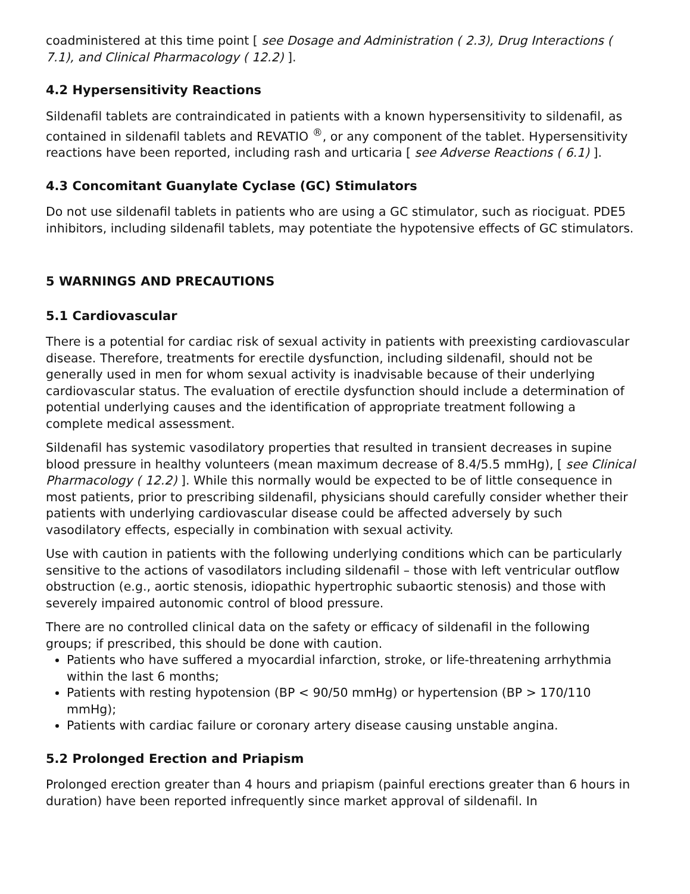coadministered at this time point [ see Dosage and Administration ( 2.3), Drug Interactions ( 7.1), and Clinical Pharmacology ( 12.2) ].
4.2 Hypersensitivity Reactions
Sildenafil tablets are contraindicated in patients with a known hypersensitivity to sildenafil, as contained in sildenafil tablets and REVATIO <sup>®</sup>, or any component of the tablet. Hypersensitivity reactions have been reported, including rash and urticaria [ see Adverse Reactions ( 6.1) ].
4.3 Concomitant Guanylate Cyclase (GC) Stimulators
Do not use sildenafil tablets in patients who are using a GC stimulator, such as riociguat. PDE5 inhibitors, including sildenafil tablets, may potentiate the hypotensive effects of GC stimulators.
5 WARNINGS AND PRECAUTIONS
5.1 Cardiovascular
There is a potential for cardiac risk of sexual activity in patients with preexisting cardiovascular disease. Therefore, treatments for erectile dysfunction, including sildenafil, should not be generally used in men for whom sexual activity is inadvisable because of their underlying cardiovascular status. The evaluation of erectile dysfunction should include a determination of potential underlying causes and the identification of appropriate treatment following a complete medical assessment.
Sildenafil has systemic vasodilatory properties that resulted in transient decreases in supine blood pressure in healthy volunteers (mean maximum decrease of 8.4/5.5 mmHg), [ see Clinical Pharmacology ( 12.2) ]. While this normally would be expected to be of little consequence in most patients, prior to prescribing sildenafil, physicians should carefully consider whether their patients with underlying cardiovascular disease could be affected adversely by such vasodilatory effects, especially in combination with sexual activity.
Use with caution in patients with the following underlying conditions which can be particularly sensitive to the actions of vasodilators including sildenafil – those with left ventricular outflow obstruction (e.g., aortic stenosis, idiopathic hypertrophic subaortic stenosis) and those with severely impaired autonomic control of blood pressure.
There are no controlled clinical data on the safety or efficacy of sildenafil in the following groups; if prescribed, this should be done with caution.
Patients who have suffered a myocardial infarction, stroke, or life-threatening arrhythmia within the last 6 months;
Patients with resting hypotension (BP < 90/50 mmHg) or hypertension (BP > 170/110 mmHg);
Patients with cardiac failure or coronary artery disease causing unstable angina.
5.2 Prolonged Erection and Priapism
Prolonged erection greater than 4 hours and priapism (painful erections greater than 6 hours in duration) have been reported infrequently since market approval of sildenafil. In